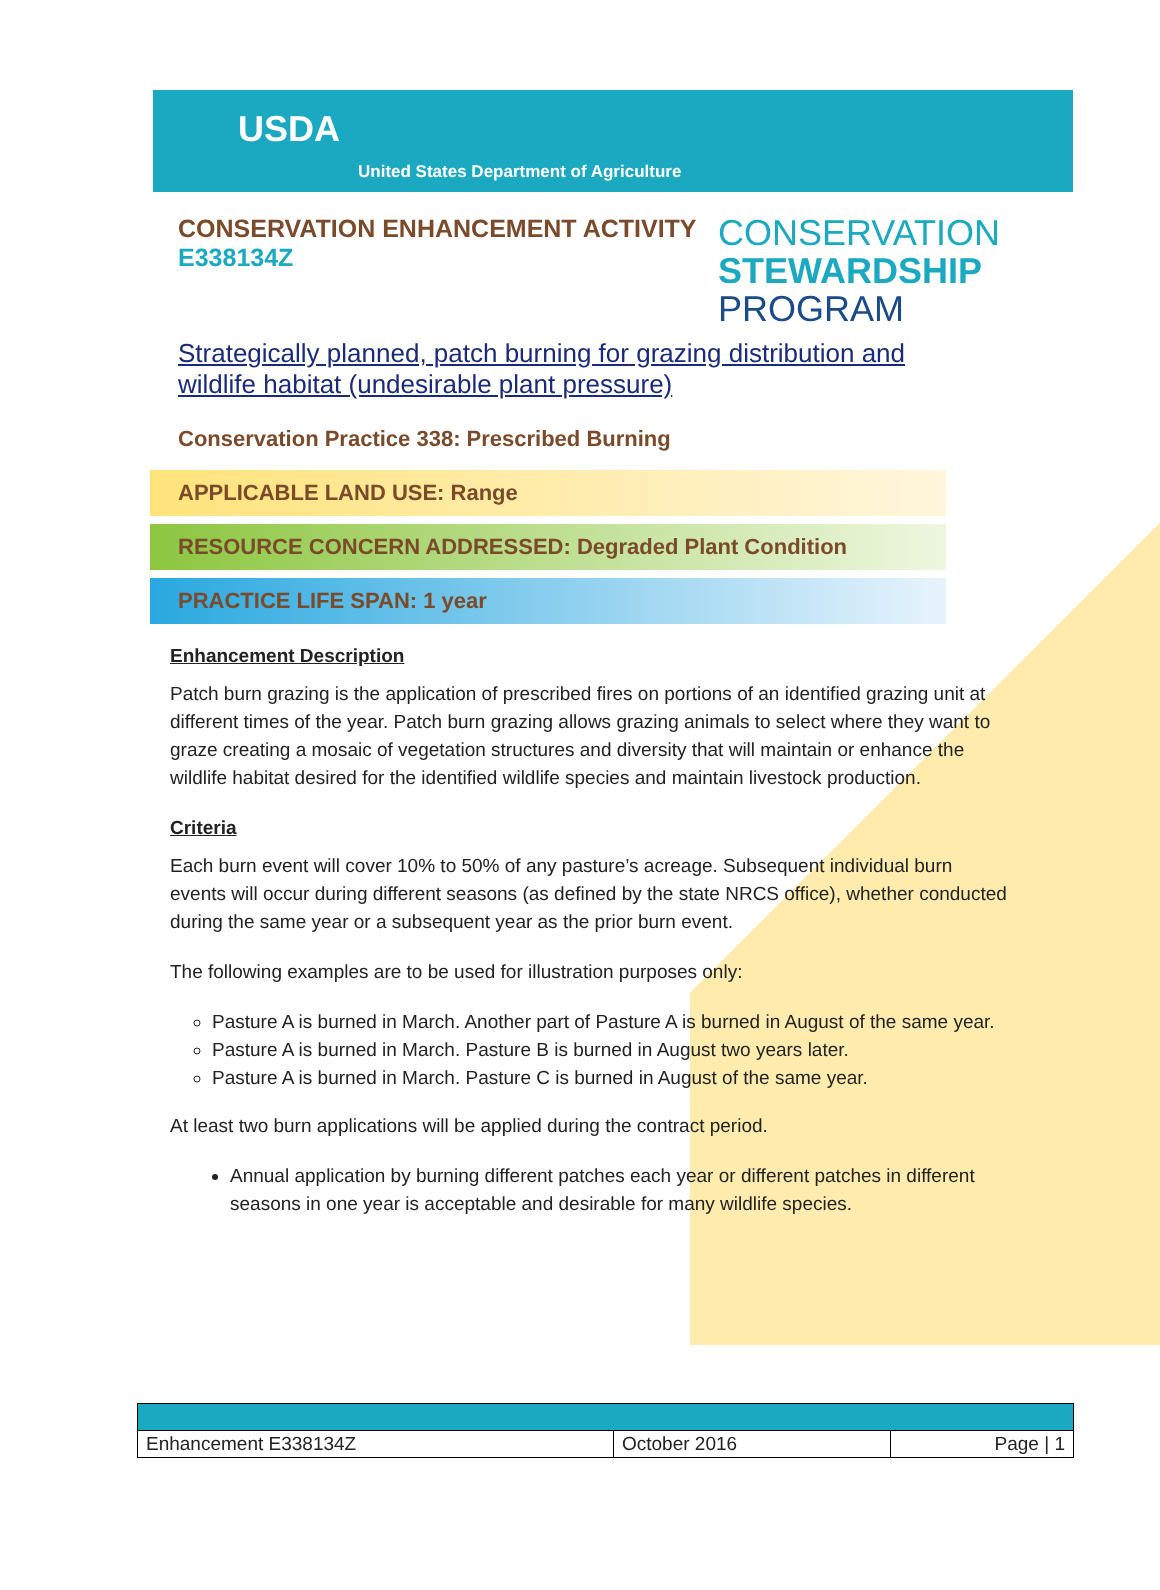USDA
United States Department of Agriculture
CONSERVATION ENHANCEMENT ACTIVITY
E338134Z
CONSERVATION
STEWARDSHIP
PROGRAM
Strategically planned, patch burning for grazing distribution and wildlife habitat (undesirable plant pressure)
Conservation Practice 338: Prescribed Burning
APPLICABLE LAND USE: Range
RESOURCE CONCERN ADDRESSED: Degraded Plant Condition
PRACTICE LIFE SPAN: 1 year
Enhancement Description
Patch burn grazing is the application of prescribed fires on portions of an identified grazing unit at different times of the year. Patch burn grazing allows grazing animals to select where they want to graze creating a mosaic of vegetation structures and diversity that will maintain or enhance the wildlife habitat desired for the identified wildlife species and maintain livestock production.
Criteria
Each burn event will cover 10% to 50% of any pasture’s acreage. Subsequent individual burn events will occur during different seasons (as defined by the state NRCS office), whether conducted during the same year or a subsequent year as the prior burn event.
The following examples are to be used for illustration purposes only:
Pasture A is burned in March. Another part of Pasture A is burned in August of the same year.
Pasture A is burned in March. Pasture B is burned in August two years later.
Pasture A is burned in March. Pasture C is burned in August of the same year.
At least two burn applications will be applied during the contract period.
Annual application by burning different patches each year or different patches in different seasons in one year is acceptable and desirable for many wildlife species.
| Enhancement E338134Z | October 2016 | Page / 1 |